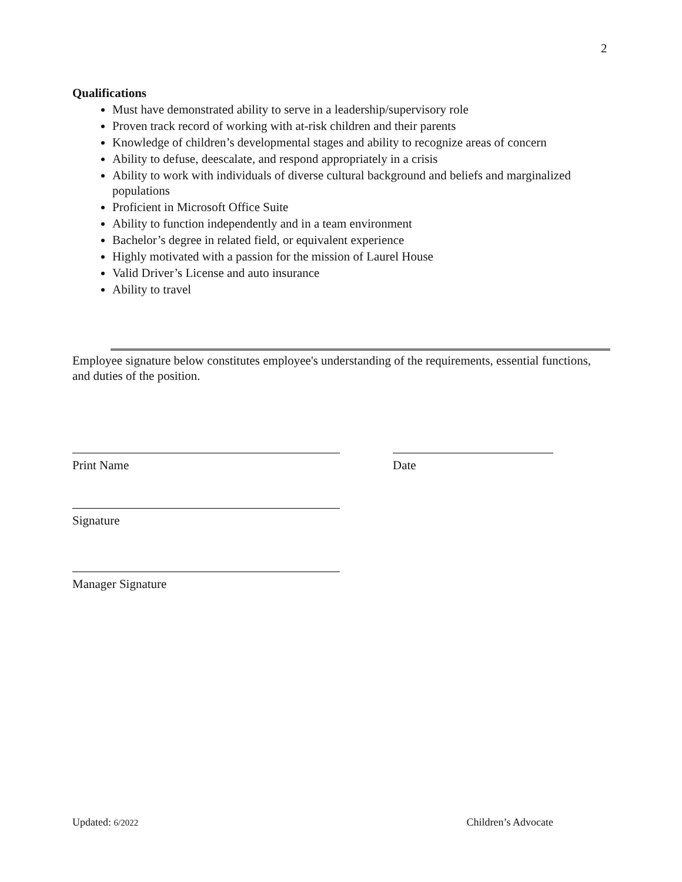2
Qualifications
Must have demonstrated ability to serve in a leadership/supervisory role
Proven track record of working with at-risk children and their parents
Knowledge of children’s developmental stages and ability to recognize areas of concern
Ability to defuse, deescalate, and respond appropriately in a crisis
Ability to work with individuals of diverse cultural background and beliefs and marginalized populations
Proficient in Microsoft Office Suite
Ability to function independently and in a team environment
Bachelor’s degree in related field, or equivalent experience
Highly motivated with a passion for the mission of Laurel House
Valid Driver’s License and auto insurance
Ability to travel
Employee signature below constitutes employee's understanding of the requirements, essential functions, and duties of the position.
Print Name Date
Signature
Manager Signature
Updated: 6/2022 Children’s Advocate